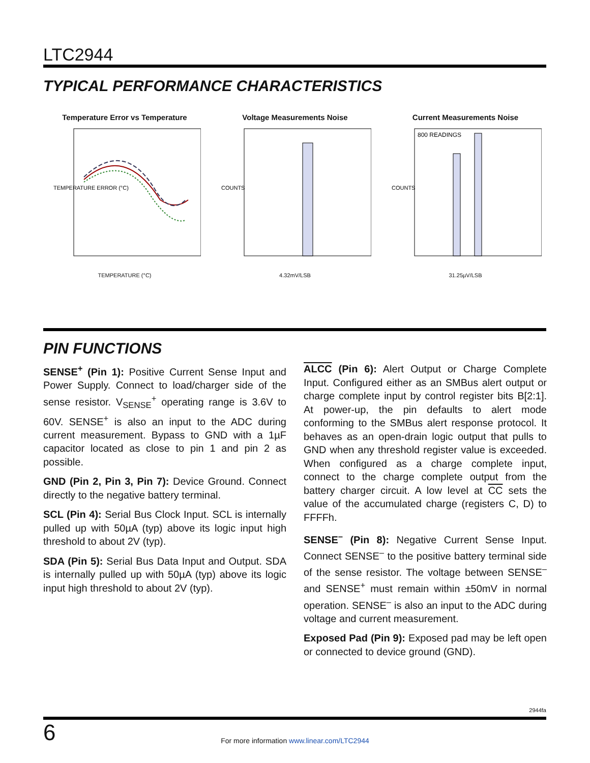LTC2944
TYPICAL PERFORMANCE CHARACTERISTICS
Temperature Error vs Temperature
TEMPERATURE ERROR (°C)
TEMPERATURE (°C)
Voltage Measurements Noise
COUNTS
4.32mV/LSB
Current Measurements Noise
800 READINGS
COUNTS
31.25µV/LSB
PIN FUNCTIONS
SENSE<sup>+</sup> (Pin 1): Positive Current Sense Input and Power Supply. Connect to load/charger side of the sense resistor. V<sub>SENSE</sub><sup>+</sup> operating range is 3.6V to 60V. SENSE<sup>+</sup> is also an input to the ADC during current measurement. Bypass to GND with a 1µF capacitor located as close to pin 1 and pin 2 as possible.
GND (Pin 2, Pin 3, Pin 7): Device Ground. Connect directly to the negative battery terminal.
SCL (Pin 4): Serial Bus Clock Input. SCL is internally pulled up with 50µA (typ) above its logic input high threshold to about 2V (typ).
SDA (Pin 5): Serial Bus Data Input and Output. SDA is internally pulled up with 50µA (typ) above its logic input high threshold to about 2V (typ).
ALCC (Pin 6): Alert Output or Charge Complete Input. Configured either as an SMBus alert output or charge complete input by control register bits B[2:1]. At power-up, the pin defaults to alert mode conforming to the SMBus alert response protocol. It behaves as an open-drain logic output that pulls to GND when any threshold register value is exceeded. When configured as a charge complete input, connect to the charge complete output from the battery charger circuit. A low level at CC sets the value of the accumulated charge (registers C, D) to FFFFh.
SENSE<sup>–</sup> (Pin 8): Negative Current Sense Input. Connect SENSE<sup>–</sup> to the positive battery terminal side of the sense resistor. The voltage between SENSE<sup>–</sup> and SENSE<sup>+</sup> must remain within ±50mV in normal operation. SENSE<sup>–</sup> is also an input to the ADC during voltage and current measurement.
Exposed Pad (Pin 9): Exposed pad may be left open or connected to device ground (GND).
2944fa
6
For more information www.linear.com/LTC2944